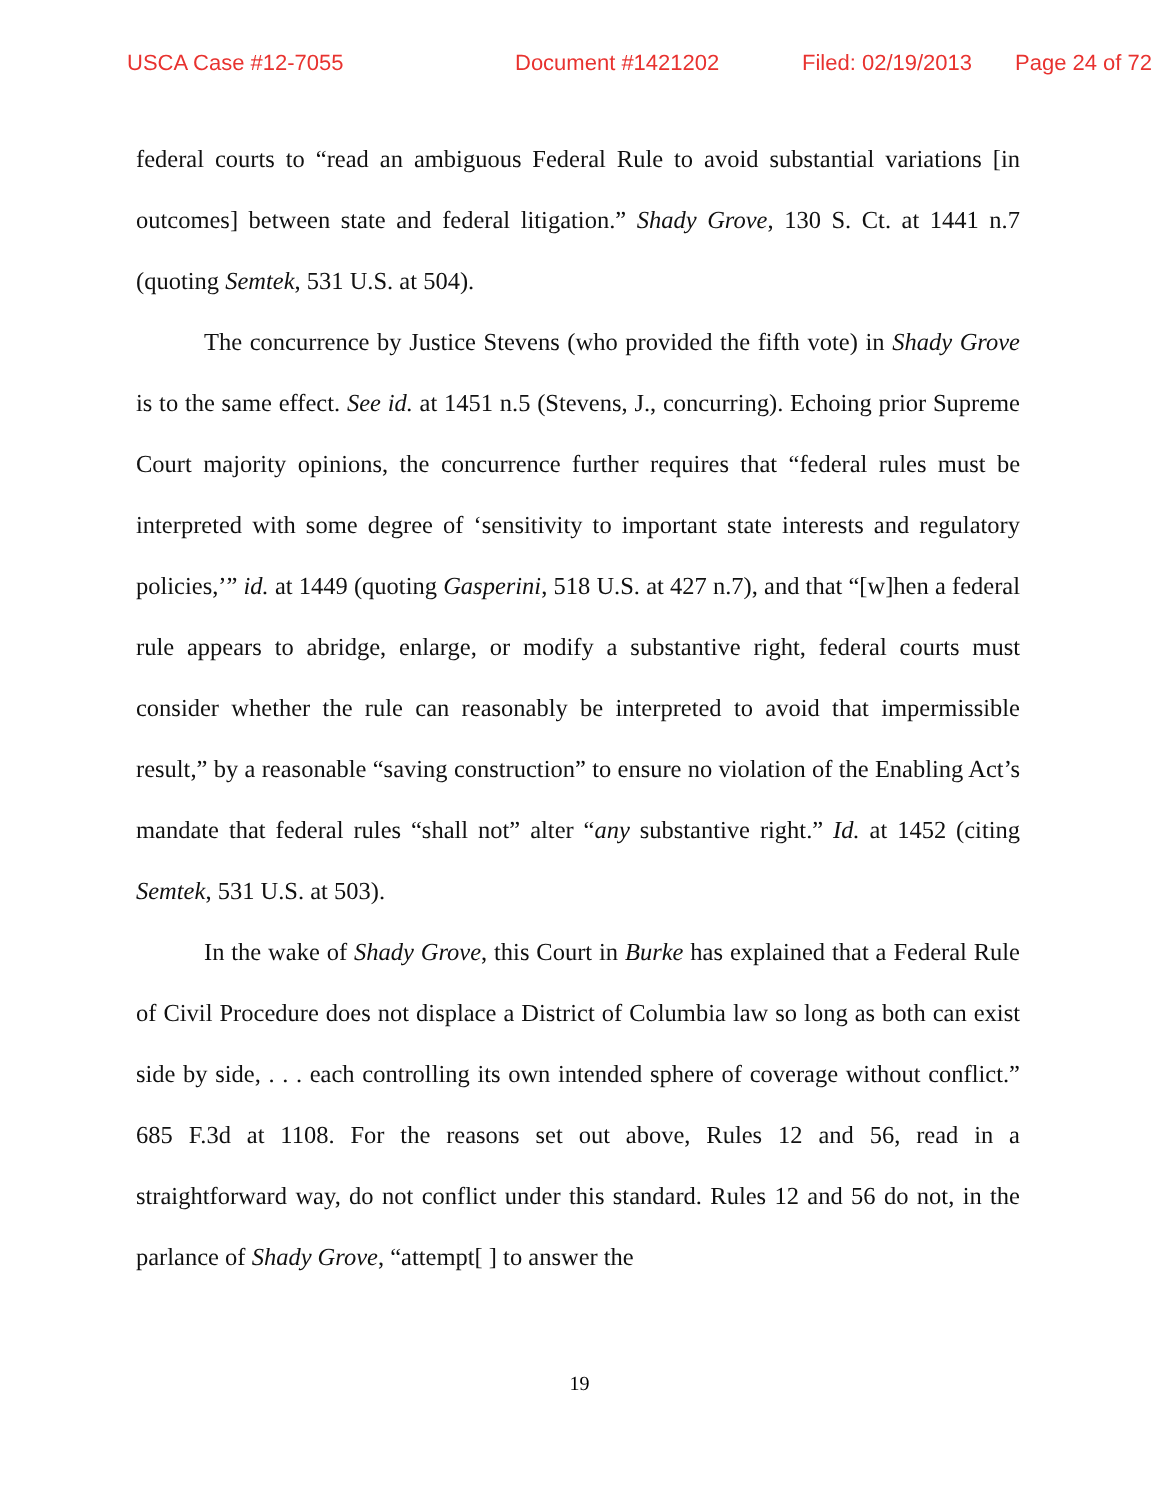USCA Case #12-7055 Document #1421202 Filed: 02/19/2013 Page 24 of 72
federal courts to “read an ambiguous Federal Rule to avoid substantial variations [in outcomes] between state and federal litigation.” Shady Grove, 130 S. Ct. at 1441 n.7 (quoting Semtek, 531 U.S. at 504).
The concurrence by Justice Stevens (who provided the fifth vote) in Shady Grove is to the same effect. See id. at 1451 n.5 (Stevens, J., concurring). Echoing prior Supreme Court majority opinions, the concurrence further requires that “federal rules must be interpreted with some degree of ‘sensitivity to important state interests and regulatory policies,’” id. at 1449 (quoting Gasperini, 518 U.S. at 427 n.7), and that “[w]hen a federal rule appears to abridge, enlarge, or modify a substantive right, federal courts must consider whether the rule can reasonably be interpreted to avoid that impermissible result,” by a reasonable “saving construction” to ensure no violation of the Enabling Act’s mandate that federal rules “shall not” alter “any substantive right.” Id. at 1452 (citing Semtek, 531 U.S. at 503).
In the wake of Shady Grove, this Court in Burke has explained that a Federal Rule of Civil Procedure does not displace a District of Columbia law so long as both can exist side by side, . . . each controlling its own intended sphere of coverage without conflict.” 685 F.3d at 1108. For the reasons set out above, Rules 12 and 56, read in a straightforward way, do not conflict under this standard. Rules 12 and 56 do not, in the parlance of Shady Grove, “attempt[ ] to answer the
19